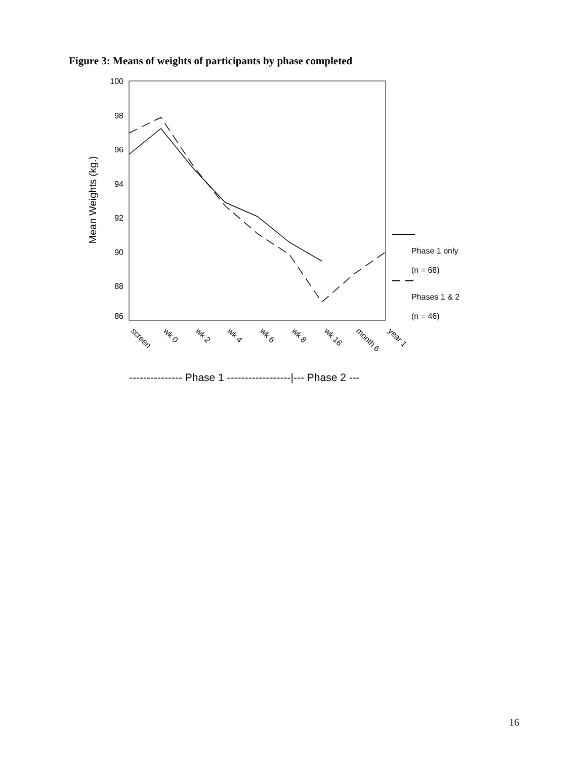Figure 3: Means of weights of participants by phase completed
100
98
96
94
92
90
88
86
Mean Weights (kg.)
screen
wk 0
wk 2
wk 4
wk 6
wk 8
wk 16
month 6
year 1
Phase 1 only
(n = 68)
Phases 1 & 2
(n = 46)
--------------- Phase 1 ------------------|--- Phase 2 ---
16